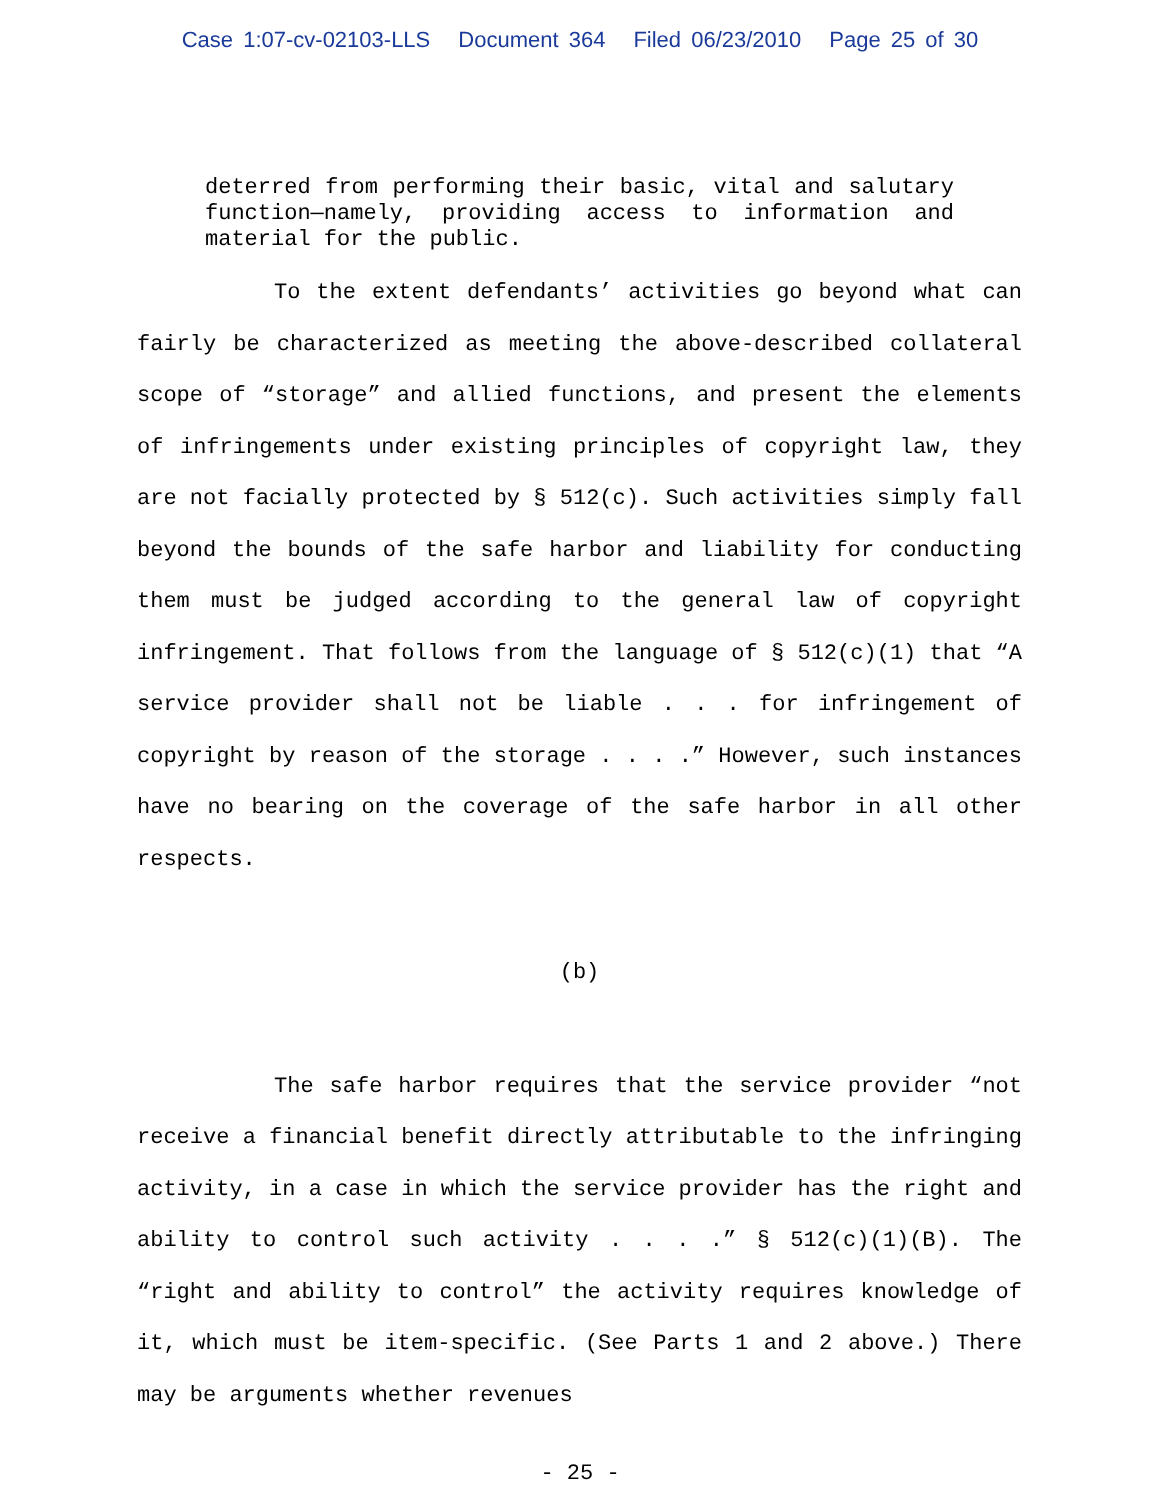Case 1:07-cv-02103-LLS Document 364 Filed 06/23/2010 Page 25 of 30
deterred from performing their basic, vital and salutary function—namely, providing access to information and material for the public.
To the extent defendants’ activities go beyond what can fairly be characterized as meeting the above-described collateral scope of “storage” and allied functions, and present the elements of infringements under existing principles of copyright law, they are not facially protected by § 512(c). Such activities simply fall beyond the bounds of the safe harbor and liability for conducting them must be judged according to the general law of copyright infringement. That follows from the language of § 512(c)(1) that “A service provider shall not be liable . . . for infringement of copyright by reason of the storage . . . .” However, such instances have no bearing on the coverage of the safe harbor in all other respects.
(b)
The safe harbor requires that the service provider “not receive a financial benefit directly attributable to the infringing activity, in a case in which the service provider has the right and ability to control such activity . . . .” § 512(c)(1)(B). The “right and ability to control” the activity requires knowledge of it, which must be item-specific. (See Parts 1 and 2 above.) There may be arguments whether revenues
- 25 -